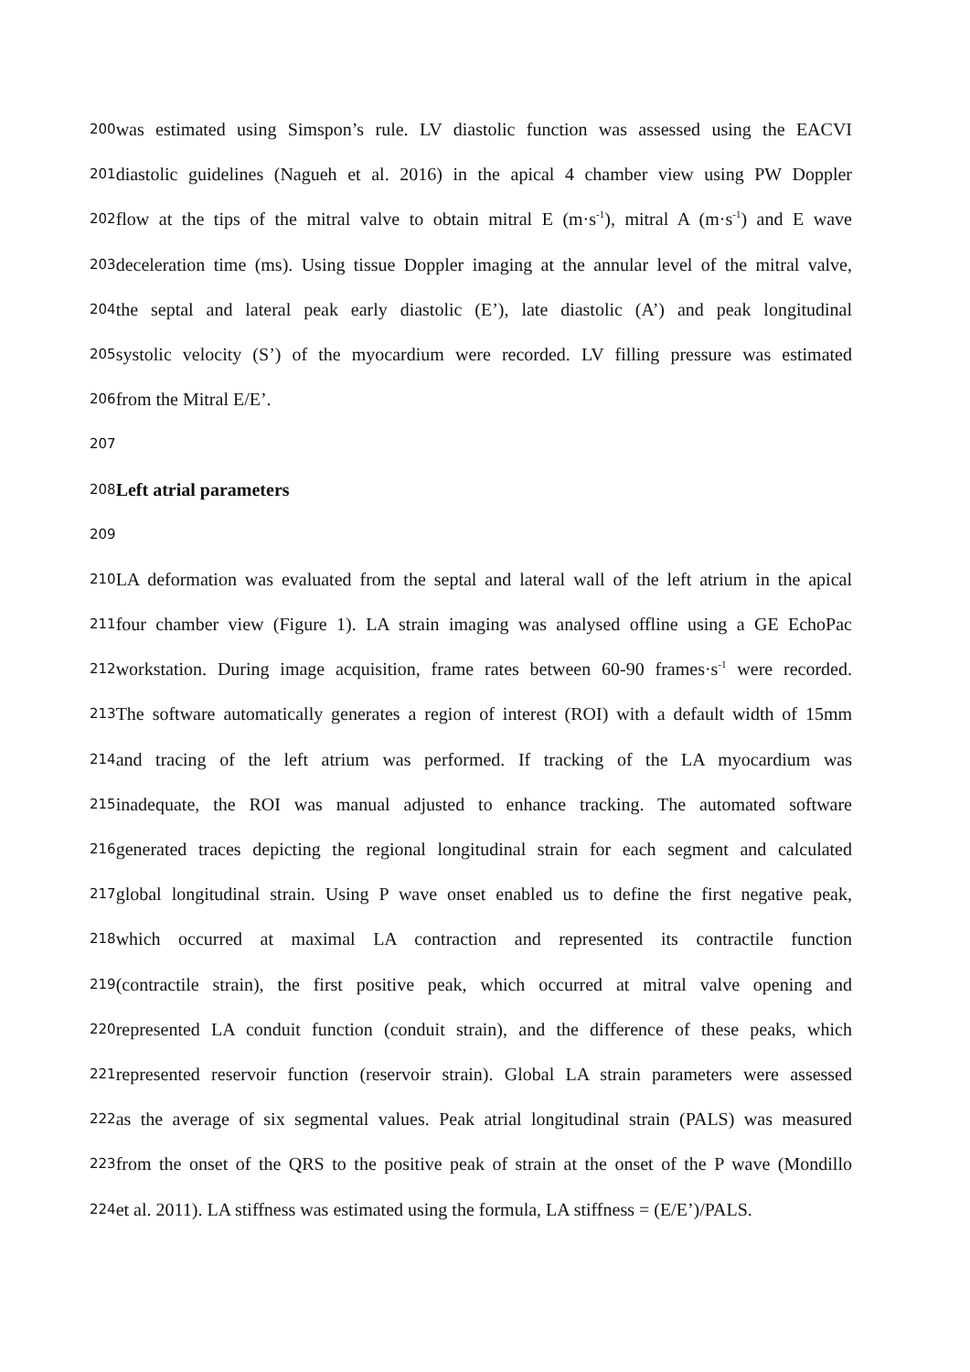200 was estimated using Simspon’s rule. LV diastolic function was assessed using the EACVI
201 diastolic guidelines (Nagueh et al. 2016) in the apical 4 chamber view using PW Doppler
202 flow at the tips of the mitral valve to obtain mitral E (m·s<sup>-1</sup>), mitral A (m·s<sup>-1</sup>) and E wave
203 deceleration time (ms). Using tissue Doppler imaging at the annular level of the mitral valve,
204 the septal and lateral peak early diastolic (E’), late diastolic (A’) and peak longitudinal
205 systolic velocity (S’) of the myocardium were recorded. LV filling pressure was estimated
206 from the Mitral E/E’.
207
208 Left atrial parameters
209
210 LA deformation was evaluated from the septal and lateral wall of the left atrium in the apical
211 four chamber view (Figure 1). LA strain imaging was analysed offline using a GE EchoPac
212 workstation. During image acquisition, frame rates between 60-90 frames·s<sup>-1</sup> were recorded.
213 The software automatically generates a region of interest (ROI) with a default width of 15mm
214 and tracing of the left atrium was performed. If tracking of the LA myocardium was
215 inadequate, the ROI was manual adjusted to enhance tracking. The automated software
216 generated traces depicting the regional longitudinal strain for each segment and calculated
217 global longitudinal strain. Using P wave onset enabled us to define the first negative peak,
218 which occurred at maximal LA contraction and represented its contractile function
219 (contractile strain), the first positive peak, which occurred at mitral valve opening and
220 represented LA conduit function (conduit strain), and the difference of these peaks, which
221 represented reservoir function (reservoir strain). Global LA strain parameters were assessed
222 as the average of six segmental values. Peak atrial longitudinal strain (PALS) was measured
223 from the onset of the QRS to the positive peak of strain at the onset of the P wave (Mondillo
224 et al. 2011). LA stiffness was estimated using the formula, LA stiffness = (E/E’)/PALS.